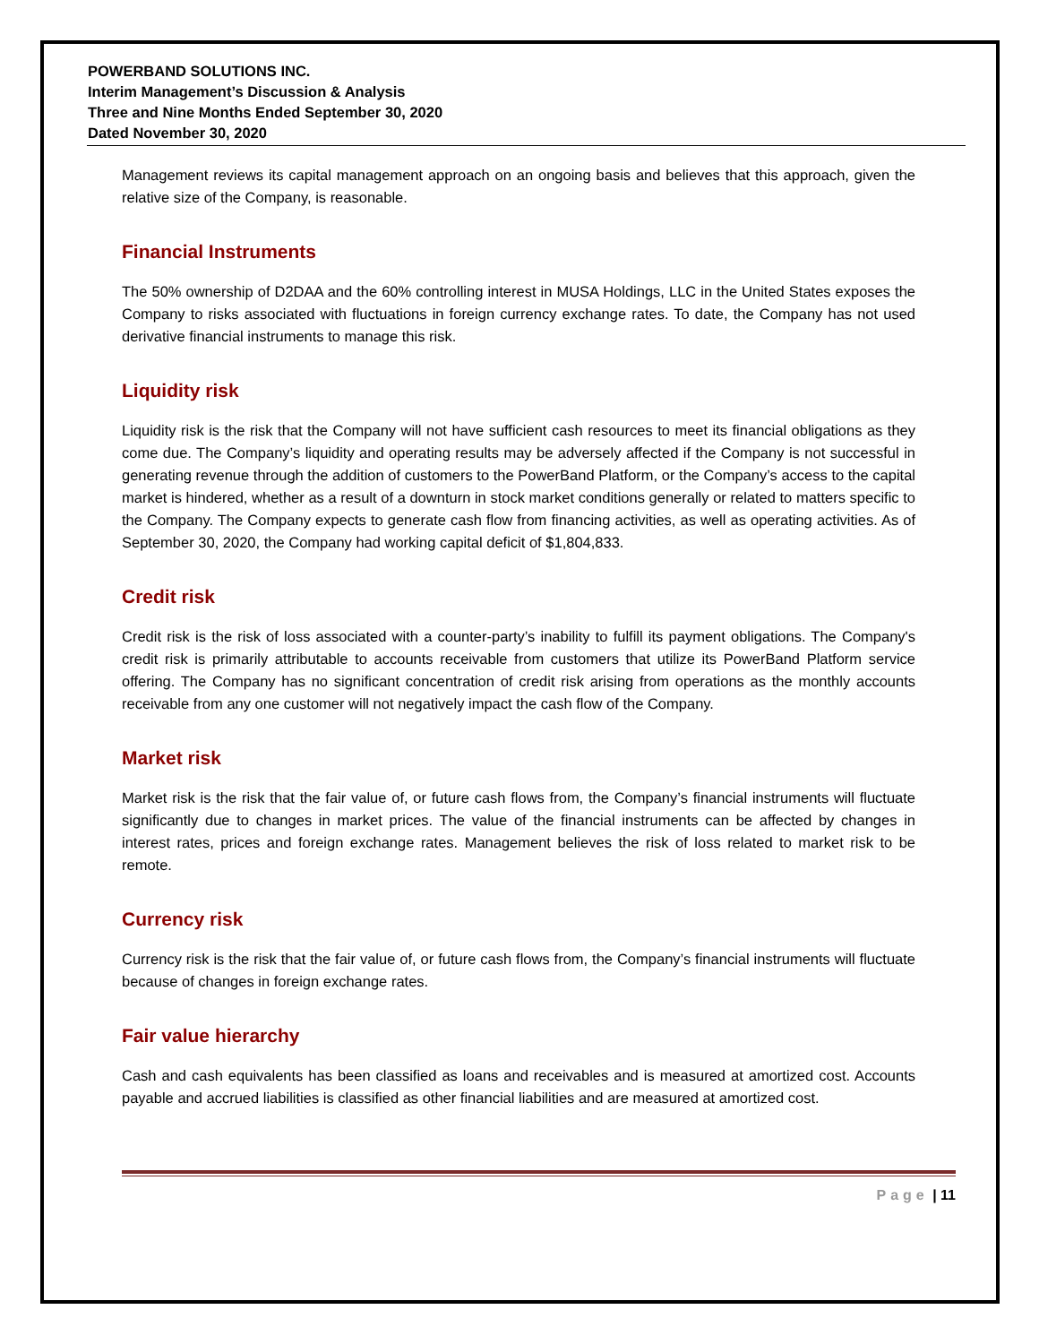POWERBAND SOLUTIONS INC.
Interim Management’s Discussion & Analysis
Three and Nine Months Ended September 30, 2020
Dated November 30, 2020
Management reviews its capital management approach on an ongoing basis and believes that this approach, given the relative size of the Company, is reasonable.
Financial Instruments
The 50% ownership of D2DAA and the 60% controlling interest in MUSA Holdings, LLC in the United States exposes the Company to risks associated with fluctuations in foreign currency exchange rates. To date, the Company has not used derivative financial instruments to manage this risk.
Liquidity risk
Liquidity risk is the risk that the Company will not have sufficient cash resources to meet its financial obligations as they come due. The Company’s liquidity and operating results may be adversely affected if the Company is not successful in generating revenue through the addition of customers to the PowerBand Platform, or the Company’s access to the capital market is hindered, whether as a result of a downturn in stock market conditions generally or related to matters specific to the Company. The Company expects to generate cash flow from financing activities, as well as operating activities. As of September 30, 2020, the Company had working capital deficit of $1,804,833.
Credit risk
Credit risk is the risk of loss associated with a counter-party’s inability to fulfill its payment obligations. The Company's credit risk is primarily attributable to accounts receivable from customers that utilize its PowerBand Platform service offering. The Company has no significant concentration of credit risk arising from operations as the monthly accounts receivable from any one customer will not negatively impact the cash flow of the Company.
Market risk
Market risk is the risk that the fair value of, or future cash flows from, the Company’s financial instruments will fluctuate significantly due to changes in market prices. The value of the financial instruments can be affected by changes in interest rates, prices and foreign exchange rates. Management believes the risk of loss related to market risk to be remote.
Currency risk
Currency risk is the risk that the fair value of, or future cash flows from, the Company’s financial instruments will fluctuate because of changes in foreign exchange rates.
Fair value hierarchy
Cash and cash equivalents has been classified as loans and receivables and is measured at amortized cost. Accounts payable and accrued liabilities is classified as other financial liabilities and are measured at amortized cost.
Page | 11